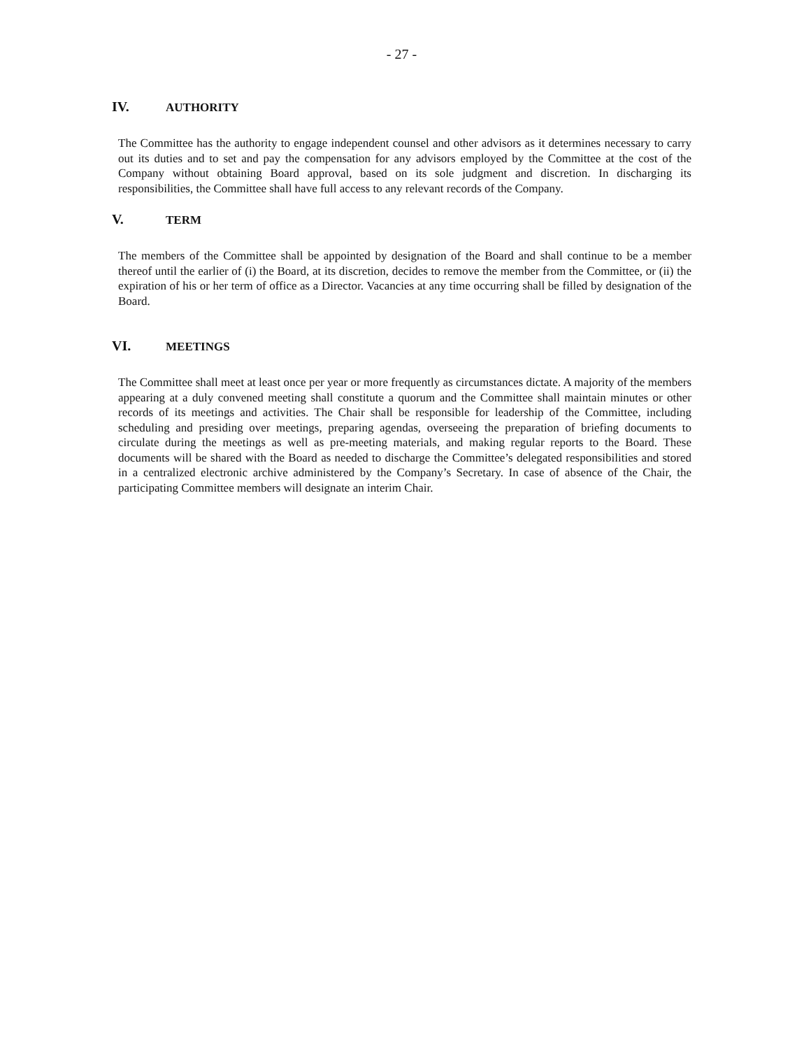- 27 -
IV. AUTHORITY
The Committee has the authority to engage independent counsel and other advisors as it determines necessary to carry out its duties and to set and pay the compensation for any advisors employed by the Committee at the cost of the Company without obtaining Board approval, based on its sole judgment and discretion. In discharging its responsibilities, the Committee shall have full access to any relevant records of the Company.
V. TERM
The members of the Committee shall be appointed by designation of the Board and shall continue to be a member thereof until the earlier of (i) the Board, at its discretion, decides to remove the member from the Committee, or (ii) the expiration of his or her term of office as a Director. Vacancies at any time occurring shall be filled by designation of the Board.
VI. MEETINGS
The Committee shall meet at least once per year or more frequently as circumstances dictate. A majority of the members appearing at a duly convened meeting shall constitute a quorum and the Committee shall maintain minutes or other records of its meetings and activities. The Chair shall be responsible for leadership of the Committee, including scheduling and presiding over meetings, preparing agendas, overseeing the preparation of briefing documents to circulate during the meetings as well as pre-meeting materials, and making regular reports to the Board. These documents will be shared with the Board as needed to discharge the Committee’s delegated responsibilities and stored in a centralized electronic archive administered by the Company’s Secretary. In case of absence of the Chair, the participating Committee members will designate an interim Chair.